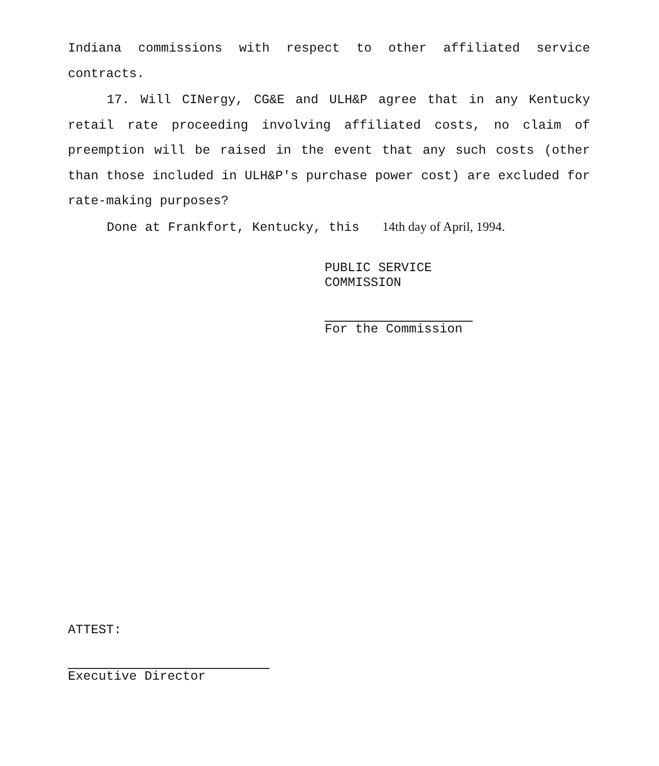Indiana commissions with respect to other affiliated service contracts.
17. Will CINergy, CG&E and ULH&P agree that in any Kentucky retail rate proceeding involving affiliated costs, no claim of preemption will be raised in the event that any such costs (other than those included in ULH&P's purchase power cost) are excluded for rate-making purposes?
Done at Frankfort, Kentucky, this 14th day of April, 1994.
PUBLIC SERVICE COMMISSION
For the Commission
ATTEST:
Executive Director